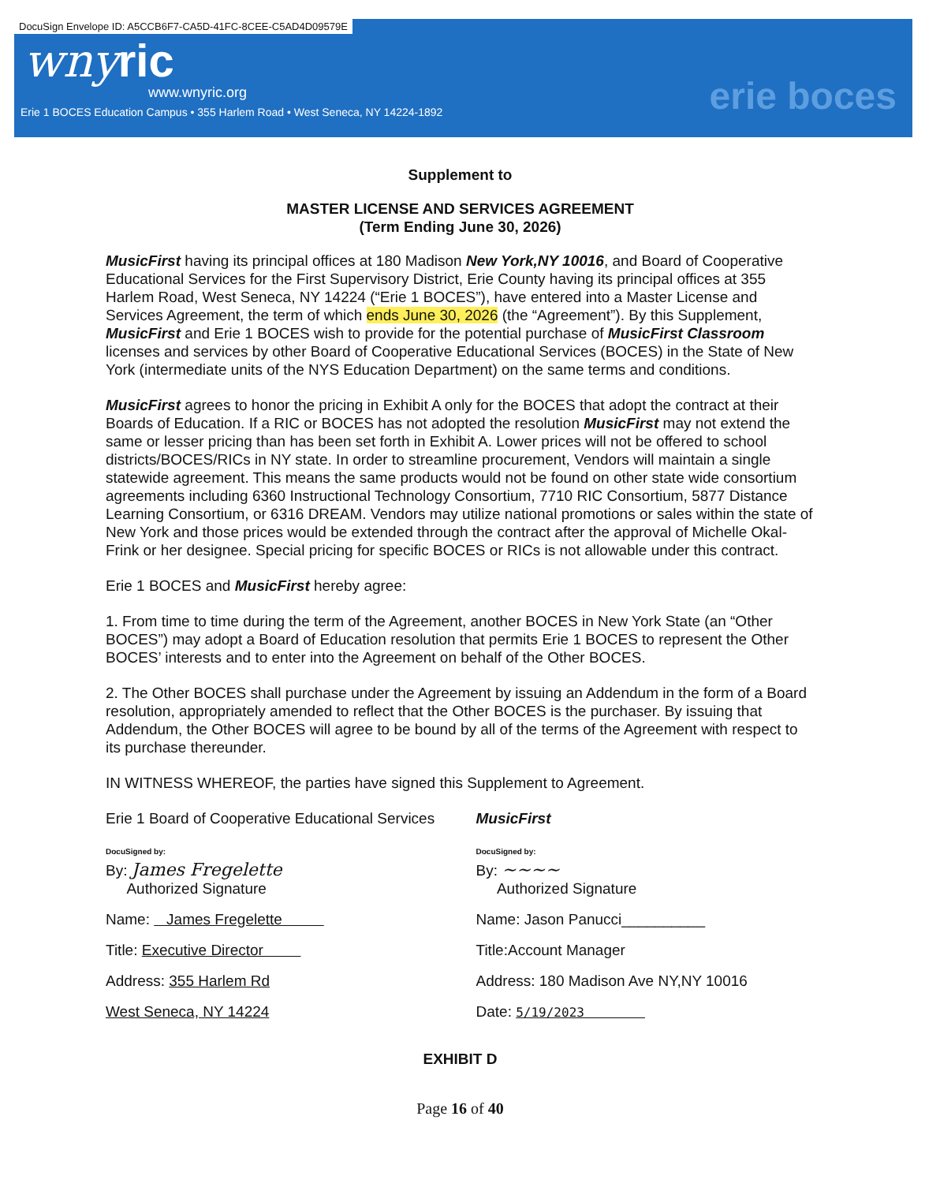DocuSign Envelope ID: A5CCB6F7-CA5D-41FC-8CEE-C5AD4D09579E
wnyric
www.wnyric.org
Erie 1 BOCES Education Campus • 355 Harlem Road • West Seneca, NY 14224-1892
erie boces
Supplement to
MASTER LICENSE AND SERVICES AGREEMENT
(Term Ending June 30, 2026)
MusicFirst having its principal offices at 180 Madison New York,NY 10016, and Board of Cooperative Educational Services for the First Supervisory District, Erie County having its principal offices at 355 Harlem Road, West Seneca, NY 14224 (“Erie 1 BOCES”), have entered into a Master License and Services Agreement, the term of which ends June 30, 2026 (the “Agreement”). By this Supplement, MusicFirst and Erie 1 BOCES wish to provide for the potential purchase of MusicFirst Classroom licenses and services by other Board of Cooperative Educational Services (BOCES) in the State of New York (intermediate units of the NYS Education Department) on the same terms and conditions.
MusicFirst agrees to honor the pricing in Exhibit A only for the BOCES that adopt the contract at their Boards of Education. If a RIC or BOCES has not adopted the resolution MusicFirst may not extend the same or lesser pricing than has been set forth in Exhibit A. Lower prices will not be offered to school districts/BOCES/RICs in NY state. In order to streamline procurement, Vendors will maintain a single statewide agreement. This means the same products would not be found on other state wide consortium agreements including 6360 Instructional Technology Consortium, 7710 RIC Consortium, 5877 Distance Learning Consortium, or 6316 DREAM. Vendors may utilize national promotions or sales within the state of New York and those prices would be extended through the contract after the approval of Michelle Okal-Frink or her designee. Special pricing for specific BOCES or RICs is not allowable under this contract.
Erie 1 BOCES and MusicFirst hereby agree:
1. From time to time during the term of the Agreement, another BOCES in New York State (an “Other BOCES”) may adopt a Board of Education resolution that permits Erie 1 BOCES to represent the Other BOCES’ interests and to enter into the Agreement on behalf of the Other BOCES.
2. The Other BOCES shall purchase under the Agreement by issuing an Addendum in the form of a Board resolution, appropriately amended to reflect that the Other BOCES is the purchaser. By issuing that Addendum, the Other BOCES will agree to be bound by all of the terms of the Agreement with respect to its purchase thereunder.
IN WITNESS WHEREOF, the parties have signed this Supplement to Agreement.
Erie 1 Board of Cooperative Educational Services
DocuSigned by:
By: James Fregelette
Authorized Signature
Name: James Fregelette
Title: Executive Director
Address: 355 Harlem Rd
West Seneca, NY 14224
MusicFirst
DocuSigned by:
By: ~~~~
Authorized Signature
Name: Jason Panucci__________
Title:Account Manager
Address: 180 Madison Ave NY,NY 10016
Date: 5/19/2023
EXHIBIT D
Page 16 of 40